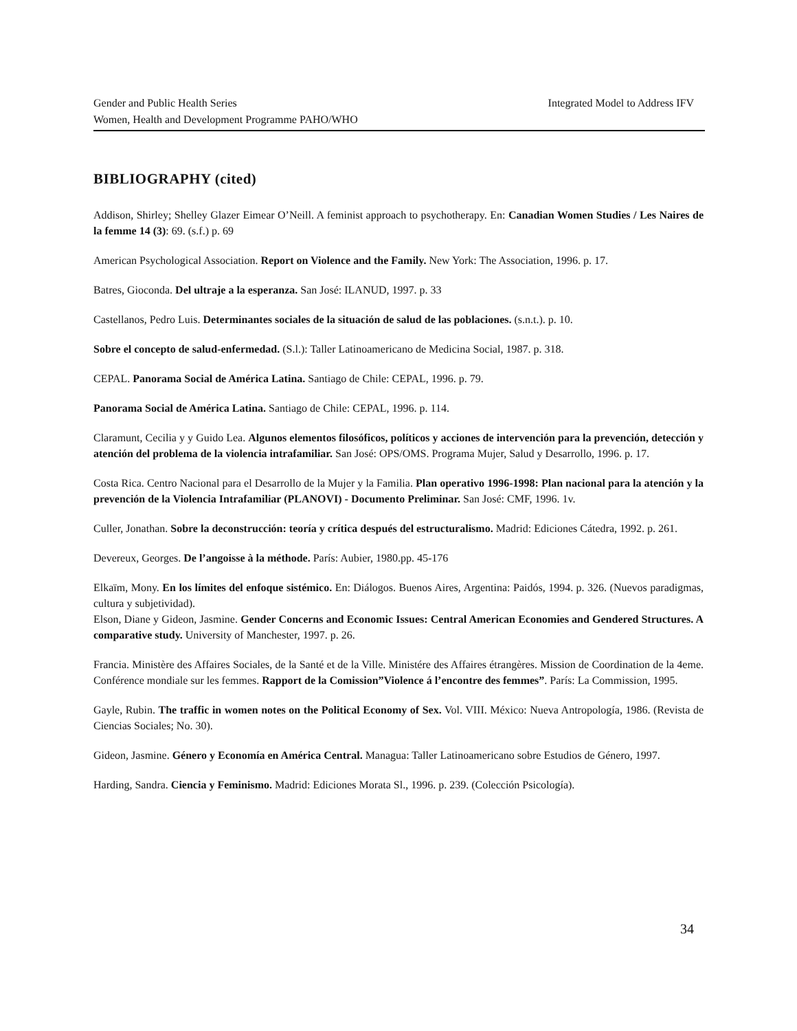Integrated Model to Address IFV Gender and Public Health Series
Women, Health and Development Programme PAHO/WHO
BIBLIOGRAPHY (cited)
Addison, Shirley; Shelley Glazer Eimear O’Neill. A feminist approach to psychotherapy. En: Canadian Women Studies / Les Naires de la femme 14 (3): 69. (s.f.) p. 69
American Psychological Association. Report on Violence and the Family. New York: The Association, 1996. p. 17.
Batres, Gioconda. Del ultraje a la esperanza. San José: ILANUD, 1997. p. 33
Castellanos, Pedro Luis. Determinantes sociales de la situación de salud de las poblaciones. (s.n.t.). p. 10.
Sobre el concepto de salud-enfermedad. (S.l.): Taller Latinoamericano de Medicina Social, 1987. p. 318.
CEPAL. Panorama Social de América Latina. Santiago de Chile: CEPAL, 1996. p. 79.
Panorama Social de América Latina. Santiago de Chile: CEPAL, 1996. p. 114.
Claramunt, Cecilia y y Guido Lea. Algunos elementos filosóficos, políticos y acciones de intervención para la prevención, detección y atención del problema de la violencia intrafamiliar. San José: OPS/OMS. Programa Mujer, Salud y Desarrollo, 1996. p. 17.
Costa Rica. Centro Nacional para el Desarrollo de la Mujer y la Familia. Plan operativo 1996-1998: Plan nacional para la atención y la prevención de la Violencia Intrafamiliar (PLANOVI) - Documento Preliminar. San José: CMF, 1996. 1v.
Culler, Jonathan. Sobre la deconstrucción: teoría y crítica después del estructuralismo. Madrid: Ediciones Cátedra, 1992. p. 261.
Devereux, Georges. De l’angoisse à la méthode. París: Aubier, 1980.pp. 45-176
Elkaïm, Mony. En los límites del enfoque sistémico. En: Diálogos. Buenos Aires, Argentina: Paidós, 1994. p. 326. (Nuevos paradigmas, cultura y subjetividad).
Elson, Diane y Gideon, Jasmine. Gender Concerns and Economic Issues: Central American Economies and Gendered Structures. A comparative study. University of Manchester, 1997. p. 26.
Francia. Ministère des Affaires Sociales, de la Santé et de la Ville. Ministére des Affaires étrangères. Mission de Coordination de la 4eme. Conférence mondiale sur les femmes. Rapport de la Comission”Violence á l’encontre des femmes”. París: La Commission, 1995.
Gayle, Rubin. The traffic in women notes on the Political Economy of Sex. Vol. VIII. México: Nueva Antropología, 1986. (Revista de Ciencias Sociales; No. 30).
Gideon, Jasmine. Género y Economía en América Central. Managua: Taller Latinoamericano sobre Estudios de Género, 1997.
Harding, Sandra. Ciencia y Feminismo. Madrid: Ediciones Morata Sl., 1996. p. 239. (Colección Psicología).
34